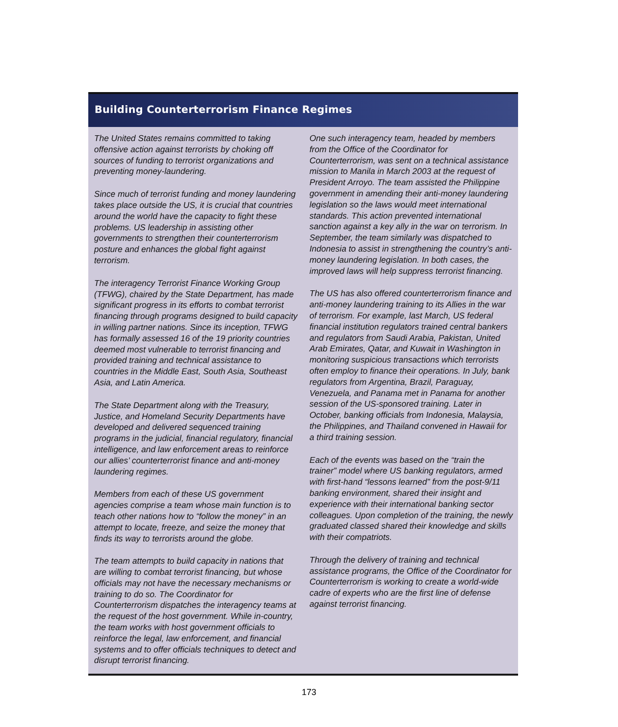Building Counterterrorism Finance Regimes
The United States remains committed to taking offensive action against terrorists by choking off sources of funding to terrorist organizations and preventing money-laundering.
Since much of terrorist funding and money laundering takes place outside the US, it is crucial that countries around the world have the capacity to fight these problems. US leadership in assisting other governments to strengthen their counterterrorism posture and enhances the global fight against terrorism.
The interagency Terrorist Finance Working Group (TFWG), chaired by the State Department, has made significant progress in its efforts to combat terrorist financing through programs designed to build capacity in willing partner nations. Since its inception, TFWG has formally assessed 16 of the 19 priority countries deemed most vulnerable to terrorist financing and provided training and technical assistance to countries in the Middle East, South Asia, Southeast Asia, and Latin America.
The State Department along with the Treasury, Justice, and Homeland Security Departments have developed and delivered sequenced training programs in the judicial, financial regulatory, financial intelligence, and law enforcement areas to reinforce our allies’ counterterrorist finance and anti-money laundering regimes.
Members from each of these US government agencies comprise a team whose main function is to teach other nations how to “follow the money” in an attempt to locate, freeze, and seize the money that finds its way to terrorists around the globe.
The team attempts to build capacity in nations that are willing to combat terrorist financing, but whose officials may not have the necessary mechanisms or training to do so. The Coordinator for Counterterrorism dispatches the interagency teams at the request of the host government. While in-country, the team works with host government officials to reinforce the legal, law enforcement, and financial systems and to offer officials techniques to detect and disrupt terrorist financing.
One such interagency team, headed by members from the Office of the Coordinator for Counterterrorism, was sent on a technical assistance mission to Manila in March 2003 at the request of President Arroyo. The team assisted the Philippine government in amending their anti-money laundering legislation so the laws would meet international standards. This action prevented international sanction against a key ally in the war on terrorism. In September, the team similarly was dispatched to Indonesia to assist in strengthening the country’s anti-money laundering legislation. In both cases, the improved laws will help suppress terrorist financing.
The US has also offered counterterrorism finance and anti-money laundering training to its Allies in the war of terrorism. For example, last March, US federal financial institution regulators trained central bankers and regulators from Saudi Arabia, Pakistan, United Arab Emirates, Qatar, and Kuwait in Washington in monitoring suspicious transactions which terrorists often employ to finance their operations. In July, bank regulators from Argentina, Brazil, Paraguay, Venezuela, and Panama met in Panama for another session of the US-sponsored training. Later in October, banking officials from Indonesia, Malaysia, the Philippines, and Thailand convened in Hawaii for a third training session.
Each of the events was based on the “train the trainer” model where US banking regulators, armed with first-hand “lessons learned” from the post-9/11 banking environment, shared their insight and experience with their international banking sector colleagues. Upon completion of the training, the newly graduated classed shared their knowledge and skills with their compatriots.
Through the delivery of training and technical assistance programs, the Office of the Coordinator for Counterterrorism is working to create a world-wide cadre of experts who are the first line of defense against terrorist financing.
173